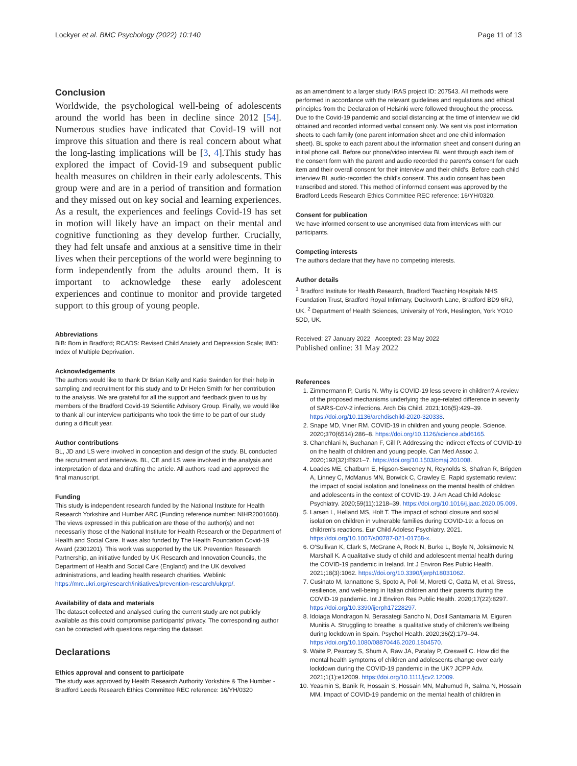Lockyer et al. BMC Psychology (2022) 10:140
Page 11 of 13
Conclusion
Worldwide, the psychological well-being of adolescents around the world has been in decline since 2012 [54]. Numerous studies have indicated that Covid-19 will not improve this situation and there is real concern about what the long-lasting implications will be [3, 4].This study has explored the impact of Covid-19 and subsequent public health measures on children in their early adolescents. This group were and are in a period of transition and formation and they missed out on key social and learning experiences. As a result, the experiences and feelings Covid-19 has set in motion will likely have an impact on their mental and cognitive functioning as they develop further. Crucially, they had felt unsafe and anxious at a sensitive time in their lives when their perceptions of the world were beginning to form independently from the adults around them. It is important to acknowledge these early adolescent experiences and continue to monitor and provide targeted support to this group of young people.
Abbreviations
BiB: Born in Bradford; RCADS: Revised Child Anxiety and Depression Scale; IMD: Index of Multiple Deprivation.
Acknowledgements
The authors would like to thank Dr Brian Kelly and Katie Swinden for their help in sampling and recruitment for this study and to Dr Helen Smith for her contribution to the analysis. We are grateful for all the support and feedback given to us by members of the Bradford Covid-19 Scientific Advisory Group. Finally, we would like to thank all our interview participants who took the time to be part of our study during a difficult year.
Author contributions
BL, JD and LS were involved in conception and design of the study. BL conducted the recruitment and interviews. BL, CE and LS were involved in the analysis and interpretation of data and drafting the article. All authors read and approved the final manuscript.
Funding
This study is independent research funded by the National Institute for Health Research Yorkshire and Humber ARC (Funding reference number: NIHR2001660). The views expressed in this publication are those of the author(s) and not necessarily those of the National Institute for Health Research or the Department of Health and Social Care. It was also funded by The Health Foundation Covid-19 Award (2301201). This work was supported by the UK Prevention Research Partnership, an initiative funded by UK Research and Innovation Councils, the Department of Health and Social Care (England) and the UK devolved administrations, and leading health research charities. Weblink: https://mrc.ukri.org/research/initiatives/prevention-research/ukprp/.
Availability of data and materials
The dataset collected and analysed during the current study are not publicly available as this could compromise participants' privacy. The corresponding author can be contacted with questions regarding the dataset.
Declarations
Ethics approval and consent to participate
The study was approved by Health Research Authority Yorkshire & The Humber - Bradford Leeds Research Ethics Committee REC reference: 16/YH/0320
as an amendment to a larger study IRAS project ID: 207543. All methods were performed in accordance with the relevant guidelines and regulations and ethical principles from the Declaration of Helsinki were followed throughout the process. Due to the Covid-19 pandemic and social distancing at the time of interview we did obtained and recorded informed verbal consent only. We sent via post information sheets to each family (one parent information sheet and one child information sheet). BL spoke to each parent about the information sheet and consent during an initial phone call. Before our phone/video interview BL went through each item of the consent form with the parent and audio recorded the parent's consent for each item and their overall consent for their interview and their child's. Before each child interview BL audio-recorded the child's consent. This audio consent has been transcribed and stored. This method of informed consent was approved by the Bradford Leeds Research Ethics Committee REC reference: 16/YH/0320.
Consent for publication
We have informed consent to use anonymised data from interviews with our participants.
Competing interests
The authors declare that they have no competing interests.
Author details
<sup>1</sup> Bradford Institute for Health Research, Bradford Teaching Hospitals NHS Foundation Trust, Bradford Royal Infirmary, Duckworth Lane, Bradford BD9 6RJ, UK. <sup>2</sup> Department of Health Sciences, University of York, Heslington, York YO10 5DD, UK.
Received: 27 January 2022 Accepted: 23 May 2022
Published online: 31 May 2022
References
1. Zimmermann P, Curtis N. Why is COVID-19 less severe in children? A review of the proposed mechanisms underlying the age-related difference in severity of SARS-CoV-2 infections. Arch Dis Child. 2021;106(5):429–39. https://doi.org/10.1136/archdischild-2020-320338.
2. Snape MD, Viner RM. COVID-19 in children and young people. Science. 2020;370(6514):286–8. https://doi.org/10.1126/science.abd6165.
3. Chanchlani N, Buchanan F, Gill P. Addressing the indirect effects of COVID-19 on the health of children and young people. Can Med Assoc J. 2020;192(32):E921–7. https://doi.org/10.1503/cmaj.201008.
4. Loades ME, Chatburn E, Higson-Sweeney N, Reynolds S, Shafran R, Brigden A, Linney C, McManus MN, Borwick C, Crawley E. Rapid systematic review: the impact of social isolation and loneliness on the mental health of children and adolescents in the context of COVID-19. J Am Acad Child Adolesc Psychiatry. 2020;59(11):1218–39. https://doi.org/10.1016/j.jaac.2020.05.009.
5. Larsen L, Helland MS, Holt T. The impact of school closure and social isolation on children in vulnerable families during COVID-19: a focus on children's reactions. Eur Child Adolesc Psychiatry. 2021. https://doi.org/10.1007/s00787-021-01758-x.
6. O'Sullivan K, Clark S, McGrane A, Rock N, Burke L, Boyle N, Joksimovic N, Marshall K. A qualitative study of child and adolescent mental health during the COVID-19 pandemic in Ireland. Int J Environ Res Public Health. 2021;18(3):1062. https://doi.org/10.3390/ijerph18031062.
7. Cusinato M, Iannattone S, Spoto A, Poli M, Moretti C, Gatta M, et al. Stress, resilience, and well-being in Italian children and their parents during the COVID-19 pandemic. Int J Environ Res Public Health. 2020;17(22):8297. https://doi.org/10.3390/ijerph17228297.
8. Idoiaga Mondragon N, Berasategi Sancho N, Dosil Santamaria M, Eiguren Munitis A. Struggling to breathe: a qualitative study of children's wellbeing during lockdown in Spain. Psychol Health. 2020;36(2):179–94. https://doi.org/10.1080/08870446.2020.1804570.
9. Waite P, Pearcey S, Shum A, Raw JA, Patalay P, Creswell C. How did the mental health symptoms of children and adolescents change over early lockdown during the COVID-19 pandemic in the UK? JCPP Adv. 2021;1(1):e12009. https://doi.org/10.1111/jcv2.12009.
10. Yeasmin S, Banik R, Hossain S, Hossain MN, Mahumud R, Salma N, Hossain MM. Impact of COVID-19 pandemic on the mental health of children in